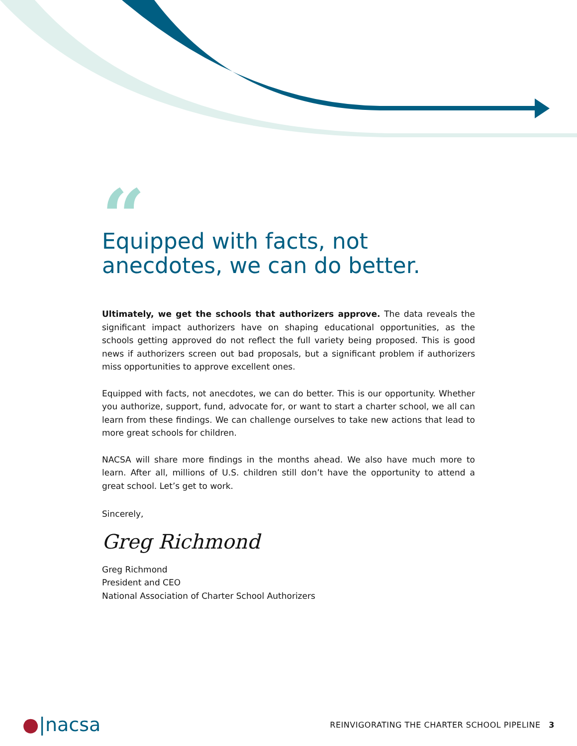“
Equipped with facts, not
anecdotes, we can do better.
Ultimately, we get the schools that authorizers approve. The data reveals the significant impact authorizers have on shaping educational opportunities, as the schools getting approved do not reflect the full variety being proposed. This is good news if authorizers screen out bad proposals, but a significant problem if authorizers miss opportunities to approve excellent ones.
Equipped with facts, not anecdotes, we can do better. This is our opportunity. Whether you authorize, support, fund, advocate for, or want to start a charter school, we all can learn from these findings. We can challenge ourselves to take new actions that lead to more great schools for children.
NACSA will share more findings in the months ahead. We also have much more to learn. After all, millions of U.S. children still don’t have the opportunity to attend a great school. Let’s get to work.
Sincerely,
Greg Richmond
Greg Richmond
President and CEO
National Association of Charter School Authorizers
●|nacsa
REINVIGORATING THE CHARTER SCHOOL PIPELINE 3